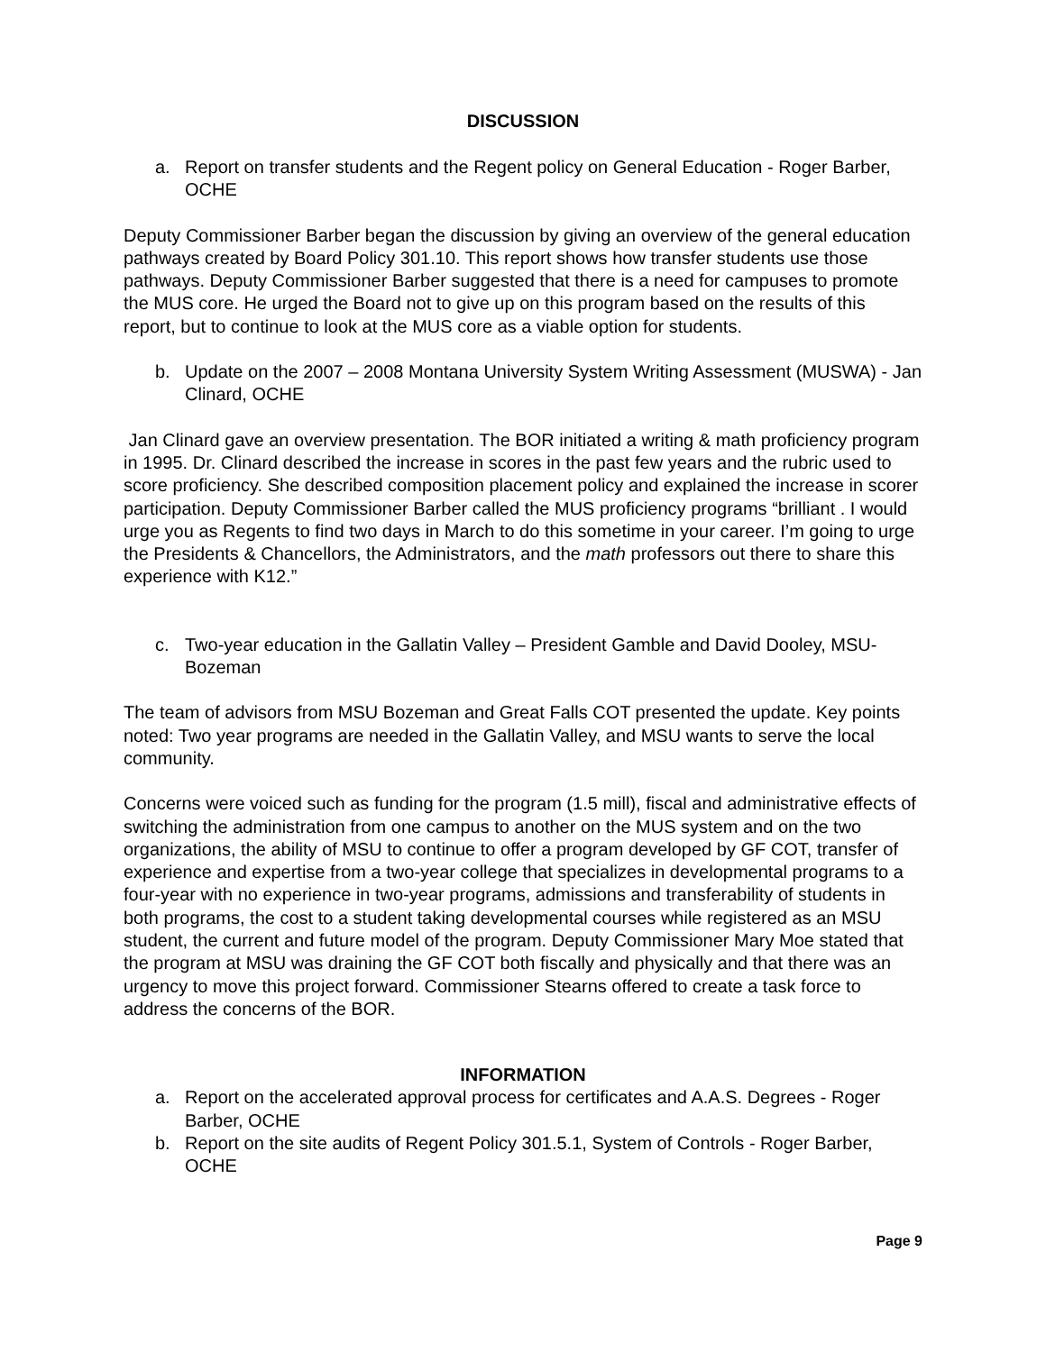DISCUSSION
a. Report on transfer students and the Regent policy on General Education - Roger Barber, OCHE
Deputy Commissioner Barber began the discussion by giving an overview of the general education pathways created by Board Policy 301.10. This report shows how transfer students use those pathways. Deputy Commissioner Barber suggested that there is a need for campuses to promote the MUS core. He urged the Board not to give up on this program based on the results of this report, but to continue to look at the MUS core as a viable option for students.
b. Update on the 2007 – 2008 Montana University System Writing Assessment (MUSWA) - Jan Clinard, OCHE
Jan Clinard gave an overview presentation. The BOR initiated a writing & math proficiency program in 1995. Dr. Clinard described the increase in scores in the past few years and the rubric used to score proficiency. She described composition placement policy and explained the increase in scorer participation. Deputy Commissioner Barber called the MUS proficiency programs “brilliant . I would urge you as Regents to find two days in March to do this sometime in your career. I’m going to urge the Presidents & Chancellors, the Administrators, and the math professors out there to share this experience with K12.”
c. Two-year education in the Gallatin Valley – President Gamble and David Dooley, MSU-Bozeman
The team of advisors from MSU Bozeman and Great Falls COT presented the update. Key points noted: Two year programs are needed in the Gallatin Valley, and MSU wants to serve the local community.
Concerns were voiced such as funding for the program (1.5 mill), fiscal and administrative effects of switching the administration from one campus to another on the MUS system and on the two organizations, the ability of MSU to continue to offer a program developed by GF COT, transfer of experience and expertise from a two-year college that specializes in developmental programs to a four-year with no experience in two-year programs, admissions and transferability of students in both programs, the cost to a student taking developmental courses while registered as an MSU student, the current and future model of the program. Deputy Commissioner Mary Moe stated that the program at MSU was draining the GF COT both fiscally and physically and that there was an urgency to move this project forward. Commissioner Stearns offered to create a task force to address the concerns of the BOR.
INFORMATION
a. Report on the accelerated approval process for certificates and A.A.S. Degrees - Roger Barber, OCHE
b. Report on the site audits of Regent Policy 301.5.1, System of Controls - Roger Barber, OCHE
Page 9